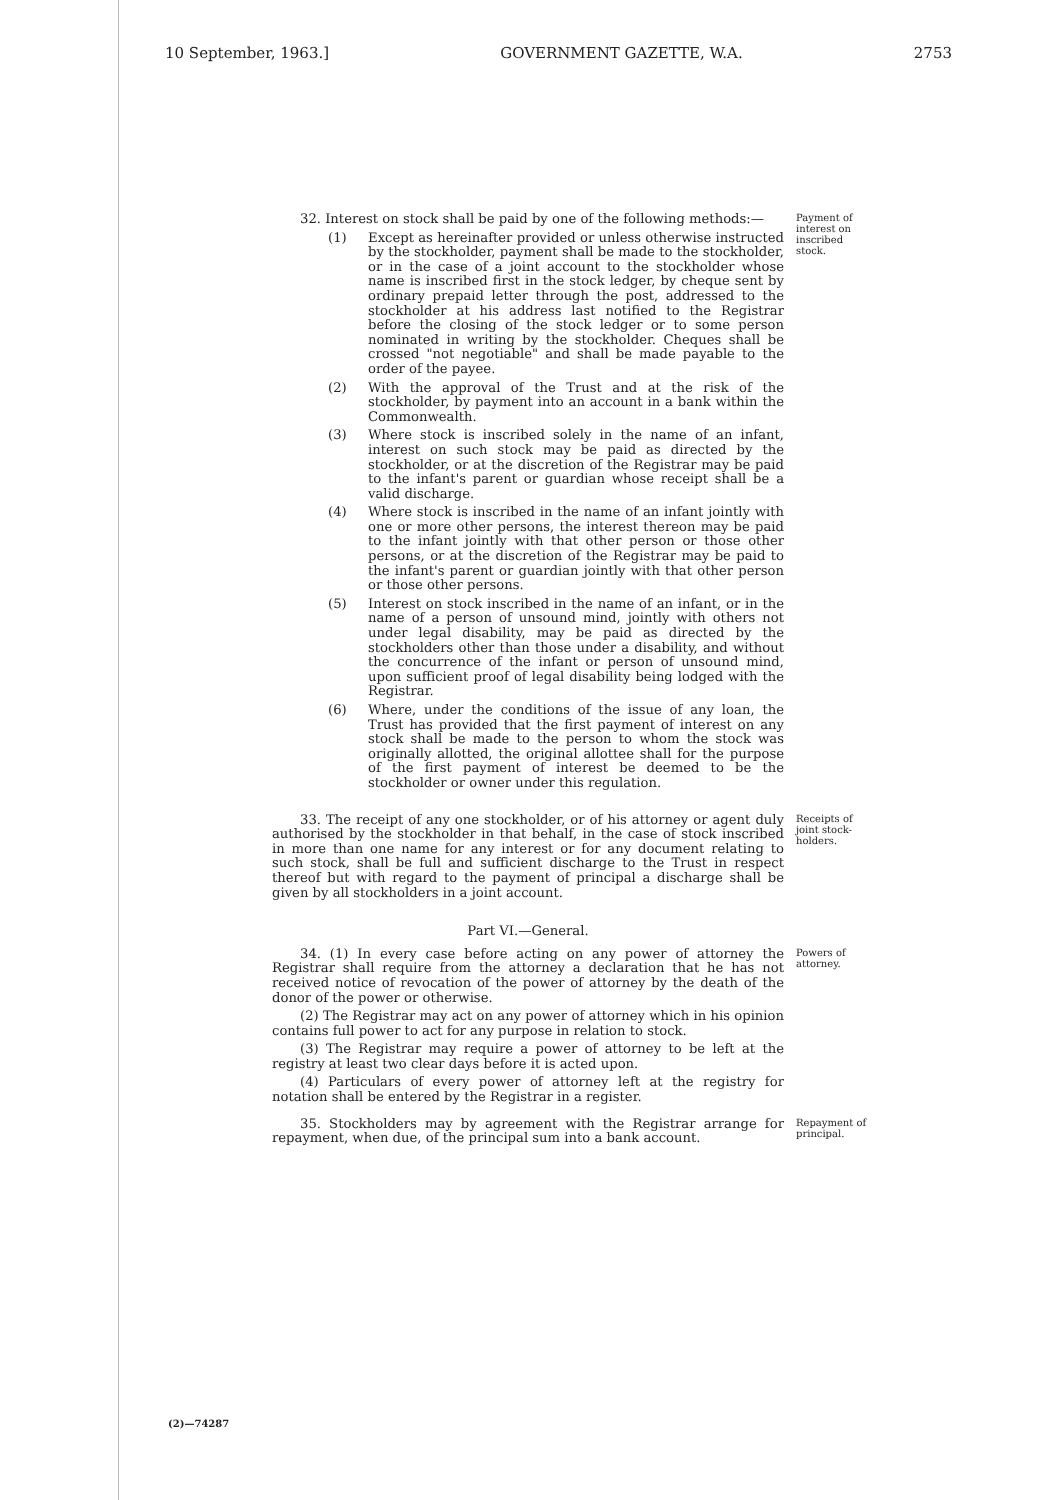10 September, 1963.] GOVERNMENT GAZETTE, W.A. 2753
32. Interest on stock shall be paid by one of the following methods:—
(1) Except as hereinafter provided or unless otherwise instructed by the stockholder, payment shall be made to the stockholder, or in the case of a joint account to the stockholder whose name is inscribed first in the stock ledger, by cheque sent by ordinary prepaid letter through the post, addressed to the stockholder at his address last notified to the Registrar before the closing of the stock ledger or to some person nominated in writing by the stockholder. Cheques shall be crossed "not negotiable" and shall be made payable to the order of the payee.
(2) With the approval of the Trust and at the risk of the stockholder, by payment into an account in a bank within the Commonwealth.
(3) Where stock is inscribed solely in the name of an infant, interest on such stock may be paid as directed by the stockholder, or at the discretion of the Registrar may be paid to the infant's parent or guardian whose receipt shall be a valid discharge.
(4) Where stock is inscribed in the name of an infant jointly with one or more other persons, the interest thereon may be paid to the infant jointly with that other person or those other persons, or at the discretion of the Registrar may be paid to the infant's parent or guardian jointly with that other person or those other persons.
(5) Interest on stock inscribed in the name of an infant, or in the name of a person of unsound mind, jointly with others not under legal disability, may be paid as directed by the stockholders other than those under a disability, and without the concurrence of the infant or person of unsound mind, upon sufficient proof of legal disability being lodged with the Registrar.
(6) Where, under the conditions of the issue of any loan, the Trust has provided that the first payment of interest on any stock shall be made to the person to whom the stock was originally allotted, the original allottee shall for the purpose of the first payment of interest be deemed to be the stockholder or owner under this regulation.
Payment of interest on inscribed stock.
33. The receipt of any one stockholder, or of his attorney or agent duly authorised by the stockholder in that behalf, in the case of stock inscribed in more than one name for any interest or for any document relating to such stock, shall be full and sufficient discharge to the Trust in respect thereof but with regard to the payment of principal a discharge shall be given by all stockholders in a joint account.
Receipts of joint stock-holders.
Part VI.—General.
34. (1) In every case before acting on any power of attorney the Registrar shall require from the attorney a declaration that he has not received notice of revocation of the power of attorney by the death of the donor of the power or otherwise.
(2) The Registrar may act on any power of attorney which in his opinion contains full power to act for any purpose in relation to stock.
(3) The Registrar may require a power of attorney to be left at the registry at least two clear days before it is acted upon.
(4) Particulars of every power of attorney left at the registry for notation shall be entered by the Registrar in a register.
Powers of attorney.
35. Stockholders may by agreement with the Registrar arrange for repayment, when due, of the principal sum into a bank account.
Repayment of principal.
(2)—74287